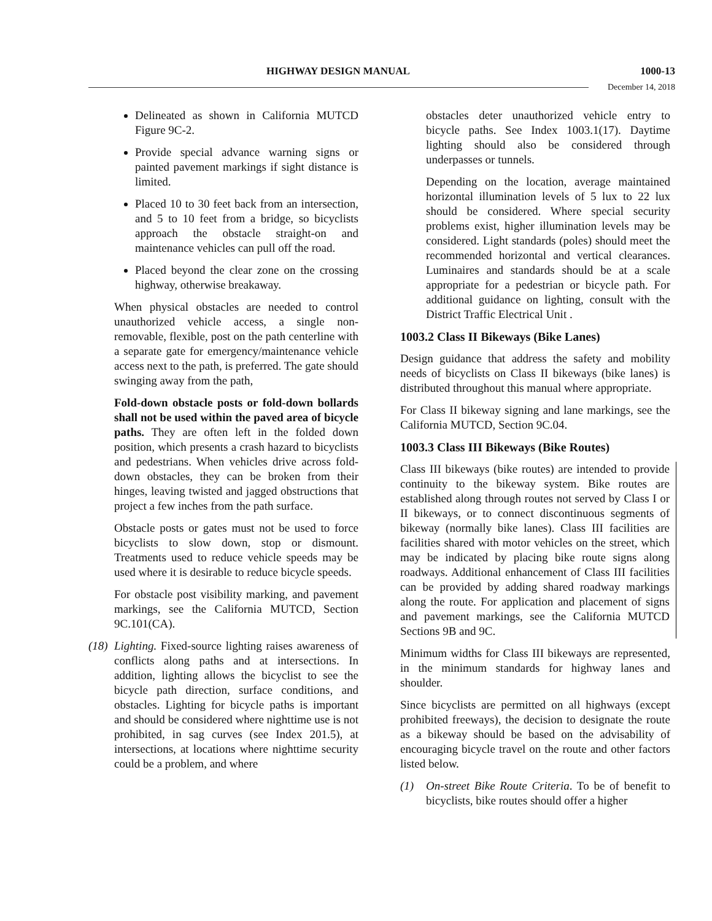HIGHWAY DESIGN MANUAL 1000-13
December 14, 2018
Delineated as shown in California MUTCD Figure 9C-2.
Provide special advance warning signs or painted pavement markings if sight distance is limited.
Placed 10 to 30 feet back from an intersection, and 5 to 10 feet from a bridge, so bicyclists approach the obstacle straight-on and maintenance vehicles can pull off the road.
Placed beyond the clear zone on the crossing highway, otherwise breakaway.
When physical obstacles are needed to control unauthorized vehicle access, a single non-removable, flexible, post on the path centerline with a separate gate for emergency/maintenance vehicle access next to the path, is preferred. The gate should swinging away from the path,
Fold-down obstacle posts or fold-down bollards shall not be used within the paved area of bicycle paths. They are often left in the folded down position, which presents a crash hazard to bicyclists and pedestrians. When vehicles drive across fold-down obstacles, they can be broken from their hinges, leaving twisted and jagged obstructions that project a few inches from the path surface.
Obstacle posts or gates must not be used to force bicyclists to slow down, stop or dismount. Treatments used to reduce vehicle speeds may be used where it is desirable to reduce bicycle speeds.
For obstacle post visibility marking, and pavement markings, see the California MUTCD, Section 9C.101(CA).
(18)
Lighting. Fixed-source lighting raises awareness of conflicts along paths and at intersections. In addition, lighting allows the bicyclist to see the bicycle path direction, surface conditions, and obstacles. Lighting for bicycle paths is important and should be considered where nighttime use is not prohibited, in sag curves (see Index 201.5), at intersections, at locations where nighttime security could be a problem, and where
obstacles deter unauthorized vehicle entry to bicycle paths. See Index 1003.1(17). Daytime lighting should also be considered through underpasses or tunnels.
Depending on the location, average maintained horizontal illumination levels of 5 lux to 22 lux should be considered. Where special security problems exist, higher illumination levels may be considered. Light standards (poles) should meet the recommended horizontal and vertical clearances. Luminaires and standards should be at a scale appropriate for a pedestrian or bicycle path. For additional guidance on lighting, consult with the District Traffic Electrical Unit .
1003.2 Class II Bikeways (Bike Lanes)
Design guidance that address the safety and mobility needs of bicyclists on Class II bikeways (bike lanes) is distributed throughout this manual where appropriate.
For Class II bikeway signing and lane markings, see the California MUTCD, Section 9C.04.
1003.3 Class III Bikeways (Bike Routes)
Class III bikeways (bike routes) are intended to provide continuity to the bikeway system. Bike routes are established along through routes not served by Class I or II bikeways, or to connect discontinuous segments of bikeway (normally bike lanes). Class III facilities are facilities shared with motor vehicles on the street, which may be indicated by placing bike route signs along roadways. Additional enhancement of Class III facilities can be provided by adding shared roadway markings along the route. For application and placement of signs and pavement markings, see the California MUTCD Sections 9B and 9C.
Minimum widths for Class III bikeways are represented, in the minimum standards for highway lanes and shoulder.
Since bicyclists are permitted on all highways (except prohibited freeways), the decision to designate the route as a bikeway should be based on the advisability of encouraging bicycle travel on the route and other factors listed below.
(1) On-street Bike Route Criteria. To be of benefit to bicyclists, bike routes should offer a higher